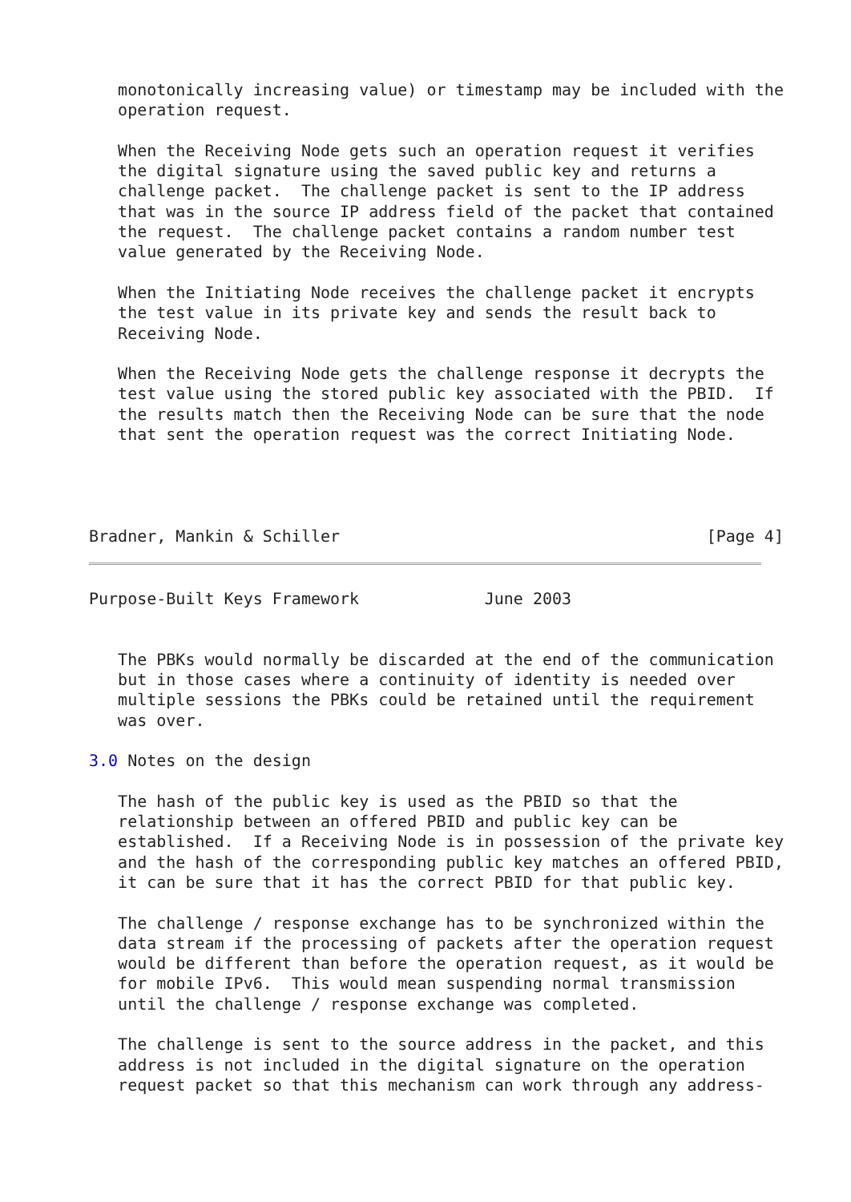monotonically increasing value) or timestamp may be included with the
   operation request.

   When the Receiving Node gets such an operation request it verifies
   the digital signature using the saved public key and returns a
   challenge packet.  The challenge packet is sent to the IP address
   that was in the source IP address field of the packet that contained
   the request.  The challenge packet contains a random number test
   value generated by the Receiving Node.

   When the Initiating Node receives the challenge packet it encrypts
   the test value in its private key and sends the result back to
   Receiving Node.

   When the Receiving Node gets the challenge response it decrypts the
   test value using the stored public key associated with the PBID.  If
   the results match then the Receiving Node can be sure that the node
   that sent the operation request was the correct Initiating Node.




Bradner, Mankin & Schiller                                      [Page 4]
Purpose-Built Keys Framework             June 2003


   The PBKs would normally be discarded at the end of the communication
   but in those cases where a continuity of identity is needed over
   multiple sessions the PBKs could be retained until the requirement
   was over.

3.0 Notes on the design

   The hash of the public key is used as the PBID so that the
   relationship between an offered PBID and public key can be
   established.  If a Receiving Node is in possession of the private key
   and the hash of the corresponding public key matches an offered PBID,
   it can be sure that it has the correct PBID for that public key.

   The challenge / response exchange has to be synchronized within the
   data stream if the processing of packets after the operation request
   would be different than before the operation request, as it would be
   for mobile IPv6.  This would mean suspending normal transmission
   until the challenge / response exchange was completed.

   The challenge is sent to the source address in the packet, and this
   address is not included in the digital signature on the operation
   request packet so that this mechanism can work through any address-